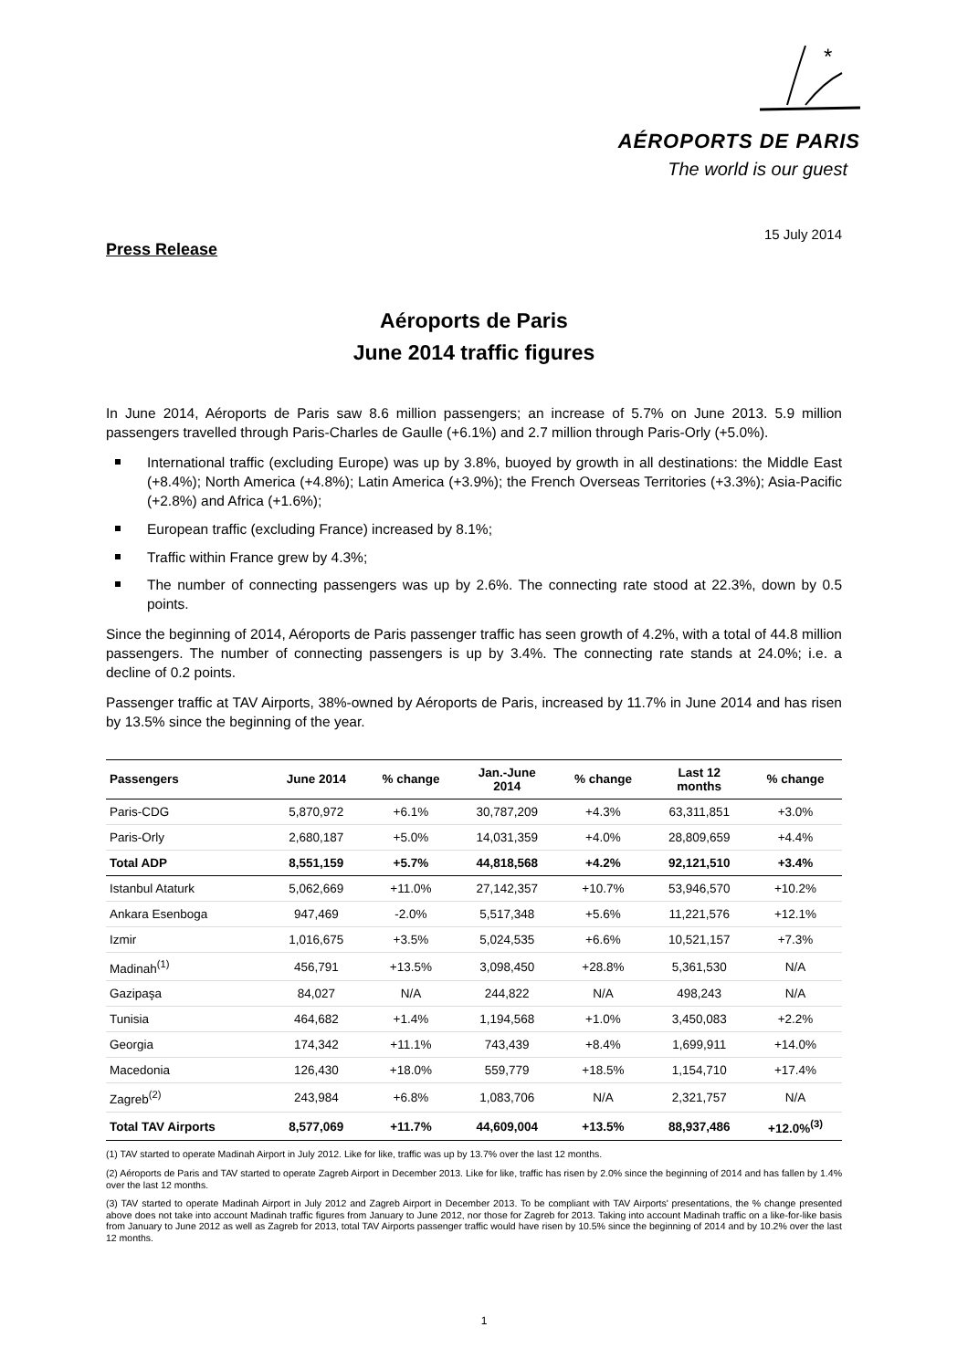*
AÉROPORTS DE PARIS
The world is our guest
15 July 2014
Press Release
Aéroports de Paris
June 2014 traffic figures
In June 2014, Aéroports de Paris saw 8.6 million passengers; an increase of 5.7% on June 2013. 5.9 million passengers travelled through Paris-Charles de Gaulle (+6.1%) and 2.7 million through Paris-Orly (+5.0%).
International traffic (excluding Europe) was up by 3.8%, buoyed by growth in all destinations: the Middle East (+8.4%); North America (+4.8%); Latin America (+3.9%); the French Overseas Territories (+3.3%); Asia-Pacific (+2.8%) and Africa (+1.6%);
European traffic (excluding France) increased by 8.1%;
Traffic within France grew by 4.3%;
The number of connecting passengers was up by 2.6%. The connecting rate stood at 22.3%, down by 0.5 points.
Since the beginning of 2014, Aéroports de Paris passenger traffic has seen growth of 4.2%, with a total of 44.8 million passengers. The number of connecting passengers is up by 3.4%. The connecting rate stands at 24.0%; i.e. a decline of 0.2 points.
Passenger traffic at TAV Airports, 38%-owned by Aéroports de Paris, increased by 11.7% in June 2014 and has risen by 13.5% since the beginning of the year.
| Passengers | June 2014 | % change | Jan.-June 2014 | % change | Last 12 months | % change |
| --- | --- | --- | --- | --- | --- | --- |
| Paris-CDG | 5,870,972 | +6.1% | 30,787,209 | +4.3% | 63,311,851 | +3.0% |
| Paris-Orly | 2,680,187 | +5.0% | 14,031,359 | +4.0% | 28,809,659 | +4.4% |
| Total ADP | 8,551,159 | +5.7% | 44,818,568 | +4.2% | 92,121,510 | +3.4% |
| Istanbul Ataturk | 5,062,669 | +11.0% | 27,142,357 | +10.7% | 53,946,570 | +10.2% |
| Ankara Esenboga | 947,469 | -2.0% | 5,517,348 | +5.6% | 11,221,576 | +12.1% |
| Izmir | 1,016,675 | +3.5% | 5,024,535 | +6.6% | 10,521,157 | +7.3% |
| Madinah<sup>(1)</sup> | 456,791 | +13.5% | 3,098,450 | +28.8% | 5,361,530 | N/A |
| Gazipaşa | 84,027 | N/A | 244,822 | N/A | 498,243 | N/A |
| Tunisia | 464,682 | +1.4% | 1,194,568 | +1.0% | 3,450,083 | +2.2% |
| Georgia | 174,342 | +11.1% | 743,439 | +8.4% | 1,699,911 | +14.0% |
| Macedonia | 126,430 | +18.0% | 559,779 | +18.5% | 1,154,710 | +17.4% |
| Zagreb<sup>(2)</sup> | 243,984 | +6.8% | 1,083,706 | N/A | 2,321,757 | N/A |
| Total TAV Airports | 8,577,069 | +11.7% | 44,609,004 | +13.5% | 88,937,486 | +12.0%<sup>(3)</sup> |
(1) TAV started to operate Madinah Airport in July 2012. Like for like, traffic was up by 13.7% over the last 12 months.
(2) Aéroports de Paris and TAV started to operate Zagreb Airport in December 2013. Like for like, traffic has risen by 2.0% since the beginning of 2014 and has fallen by 1.4% over the last 12 months.
(3) TAV started to operate Madinah Airport in July 2012 and Zagreb Airport in December 2013. To be compliant with TAV Airports' presentations, the % change presented above does not take into account Madinah traffic figures from January to June 2012, nor those for Zagreb for 2013. Taking into account Madinah traffic on a like-for-like basis from January to June 2012 as well as Zagreb for 2013, total TAV Airports passenger traffic would have risen by 10.5% since the beginning of 2014 and by 10.2% over the last 12 months.
1